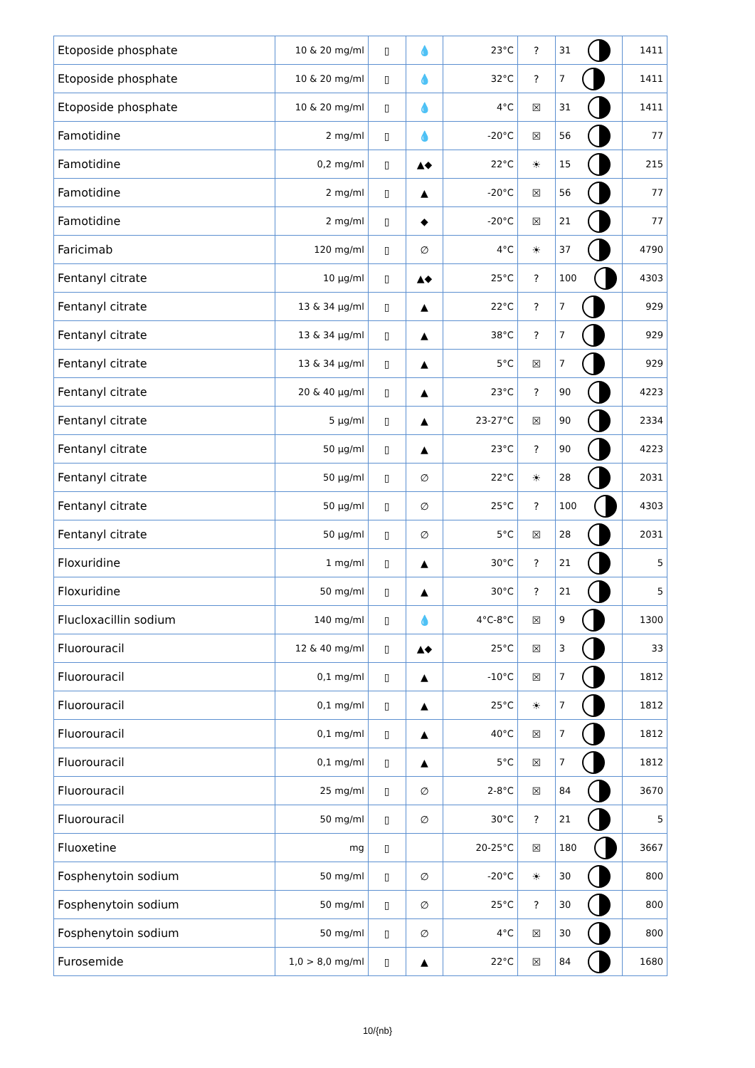| Etoposide phosphate | 10 & 20 mg/ml | ▯ | 💧 | 23°C | ? | 31 | 1411 |
| Etoposide phosphate | 10 & 20 mg/ml | ▯ | 💧 | 32°C | ? | 7 | 1411 |
| Etoposide phosphate | 10 & 20 mg/ml | ▯ | 💧 | 4°C | ☒ | 31 | 1411 |
| Famotidine | 2 mg/ml | ▯ | 💧 | -20°C | ☒ | 56 | 77 |
| Famotidine | 0,2 mg/ml | ▯ | ▲◆ | 22°C | ☀ | 15 | 215 |
| Famotidine | 2 mg/ml | ▯ | ▲ | -20°C | ☒ | 56 | 77 |
| Famotidine | 2 mg/ml | ▯ | ◆ | -20°C | ☒ | 21 | 77 |
| Faricimab | 120 mg/ml | ▯ | ∅ | 4°C | ☀ | 37 | 4790 |
| Fentanyl citrate | 10 µg/ml | ▯ | ▲◆ | 25°C | ? | 100 | 4303 |
| Fentanyl citrate | 13 & 34 µg/ml | ▯ | ▲ | 22°C | ? | 7 | 929 |
| Fentanyl citrate | 13 & 34 µg/ml | ▯ | ▲ | 38°C | ? | 7 | 929 |
| Fentanyl citrate | 13 & 34 µg/ml | ▯ | ▲ | 5°C | ☒ | 7 | 929 |
| Fentanyl citrate | 20 & 40 µg/ml | ▯ | ▲ | 23°C | ? | 90 | 4223 |
| Fentanyl citrate | 5 µg/ml | ▯ | ▲ | 23-27°C | ☒ | 90 | 2334 |
| Fentanyl citrate | 50 µg/ml | ▯ | ▲ | 23°C | ? | 90 | 4223 |
| Fentanyl citrate | 50 µg/ml | ▯ | ∅ | 22°C | ☀ | 28 | 2031 |
| Fentanyl citrate | 50 µg/ml | ▯ | ∅ | 25°C | ? | 100 | 4303 |
| Fentanyl citrate | 50 µg/ml | ▯ | ∅ | 5°C | ☒ | 28 | 2031 |
| Floxuridine | 1 mg/ml | ▯ | ▲ | 30°C | ? | 21 | 5 |
| Floxuridine | 50 mg/ml | ▯ | ▲ | 30°C | ? | 21 | 5 |
| Flucloxacillin sodium | 140 mg/ml | ▯ | 💧 | 4°C-8°C | ☒ | 9 | 1300 |
| Fluorouracil | 12 & 40 mg/ml | ▯ | ▲◆ | 25°C | ☒ | 3 | 33 |
| Fluorouracil | 0,1 mg/ml | ▯ | ▲ | -10°C | ☒ | 7 | 1812 |
| Fluorouracil | 0,1 mg/ml | ▯ | ▲ | 25°C | ☀ | 7 | 1812 |
| Fluorouracil | 0,1 mg/ml | ▯ | ▲ | 40°C | ☒ | 7 | 1812 |
| Fluorouracil | 0,1 mg/ml | ▯ | ▲ | 5°C | ☒ | 7 | 1812 |
| Fluorouracil | 25 mg/ml | ▯ | ∅ | 2-8°C | ☒ | 84 | 3670 |
| Fluorouracil | 50 mg/ml | ▯ | ∅ | 30°C | ? | 21 | 5 |
| Fluoxetine | mg | ▯ | | 20-25°C | ☒ | 180 | 3667 |
| Fosphenytoin sodium | 50 mg/ml | ▯ | ∅ | -20°C | ☀ | 30 | 800 |
| Fosphenytoin sodium | 50 mg/ml | ▯ | ∅ | 25°C | ? | 30 | 800 |
| Fosphenytoin sodium | 50 mg/ml | ▯ | ∅ | 4°C | ☒ | 30 | 800 |
| Furosemide | 1,0 > 8,0 mg/ml | ▯ | ▲ | 22°C | ☒ | 84 | 1680 |
10/{nb}